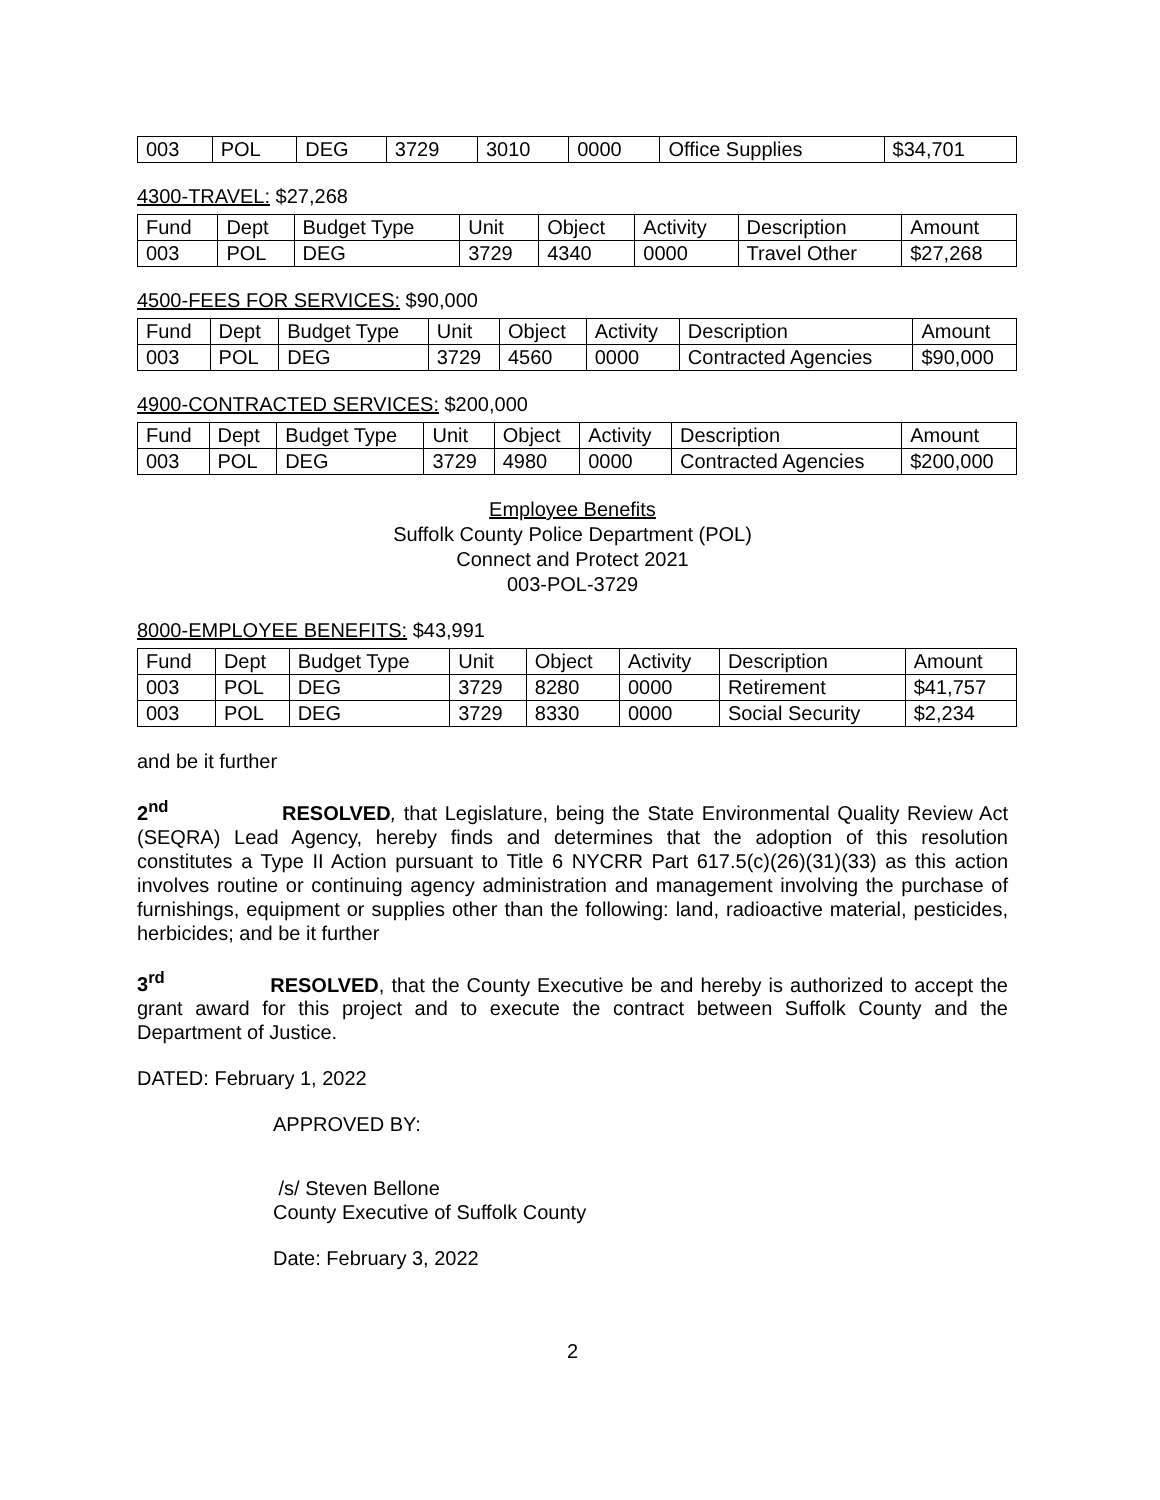| 003 | POL | DEG | 3729 | 3010 | 0000 | Office Supplies | $34,701 |
4300-TRAVEL: $27,268
| Fund | Dept | Budget Type | Unit | Object | Activity | Description | Amount |
| --- | --- | --- | --- | --- | --- | --- | --- |
| 003 | POL | DEG | 3729 | 4340 | 0000 | Travel Other | $27,268 |
4500-FEES FOR SERVICES: $90,000
| Fund | Dept | Budget Type | Unit | Object | Activity | Description | Amount |
| --- | --- | --- | --- | --- | --- | --- | --- |
| 003 | POL | DEG | 3729 | 4560 | 0000 | Contracted Agencies | $90,000 |
4900-CONTRACTED SERVICES: $200,000
| Fund | Dept | Budget Type | Unit | Object | Activity | Description | Amount |
| --- | --- | --- | --- | --- | --- | --- | --- |
| 003 | POL | DEG | 3729 | 4980 | 0000 | Contracted Agencies | $200,000 |
Employee Benefits
Suffolk County Police Department (POL)
Connect and Protect 2021
003-POL-3729
8000-EMPLOYEE BENEFITS: $43,991
| Fund | Dept | Budget Type | Unit | Object | Activity | Description | Amount |
| --- | --- | --- | --- | --- | --- | --- | --- |
| 003 | POL | DEG | 3729 | 8280 | 0000 | Retirement | $41,757 |
| 003 | POL | DEG | 3729 | 8330 | 0000 | Social Security | $2,234 |
and be it further
2<sup>nd</sup> RESOLVED, that Legislature, being the State Environmental Quality Review Act (SEQRA) Lead Agency, hereby finds and determines that the adoption of this resolution constitutes a Type II Action pursuant to Title 6 NYCRR Part 617.5(c)(26)(31)(33) as this action involves routine or continuing agency administration and management involving the purchase of furnishings, equipment or supplies other than the following: land, radioactive material, pesticides, herbicides; and be it further
3<sup>rd</sup> RESOLVED, that the County Executive be and hereby is authorized to accept the grant award for this project and to execute the contract between Suffolk County and the Department of Justice.
DATED: February 1, 2022
APPROVED BY:
/s/ Steven Bellone
County Executive of Suffolk County
Date: February 3, 2022
2